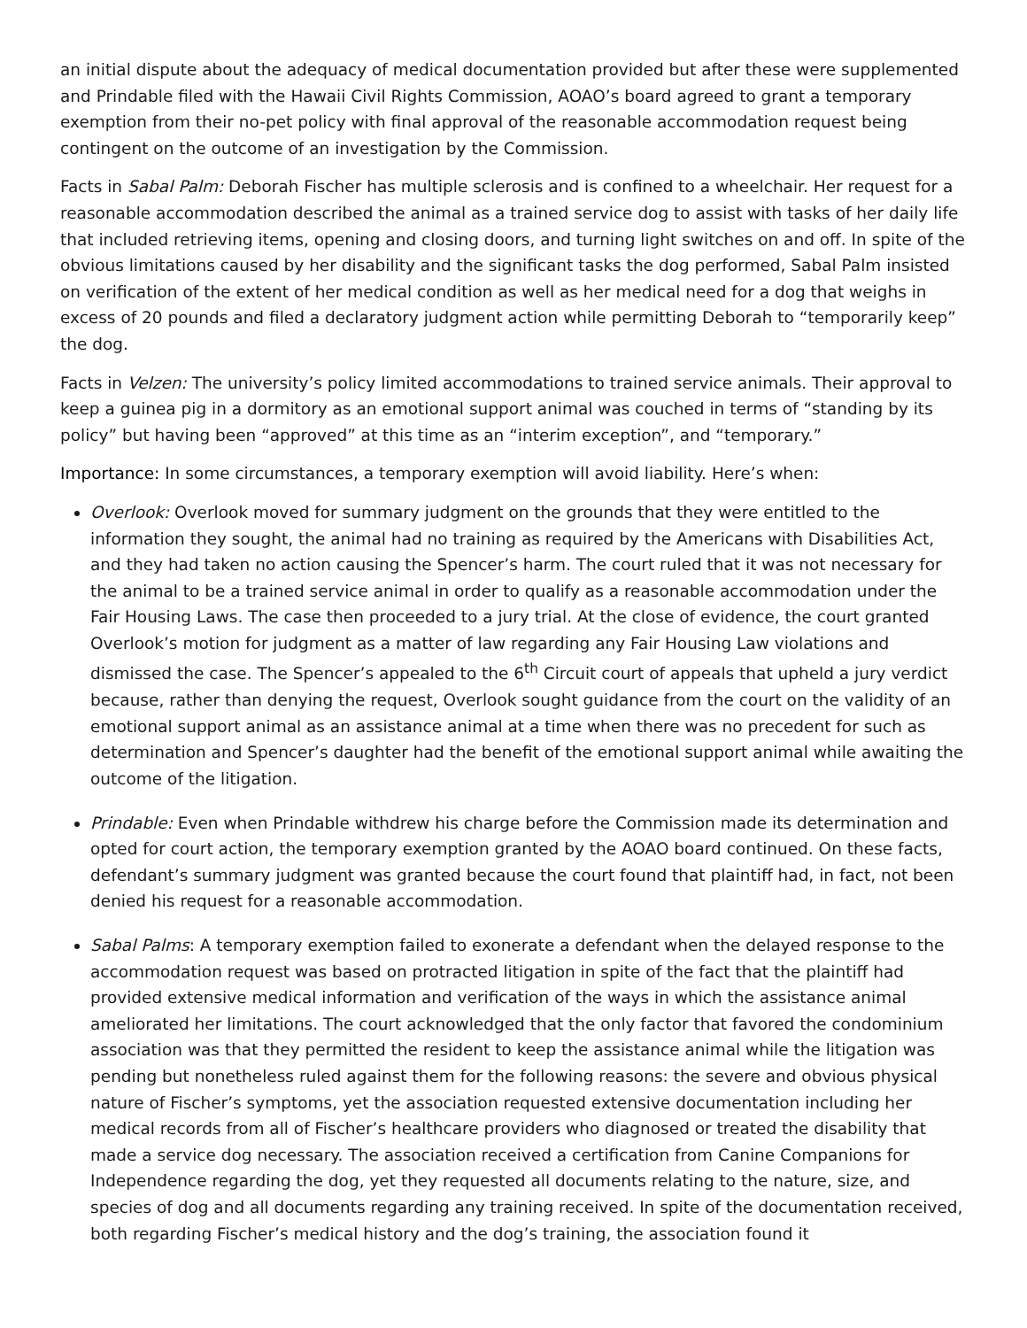an initial dispute about the adequacy of medical documentation provided but after these were supplemented and Prindable filed with the Hawaii Civil Rights Commission, AOAO’s board agreed to grant a temporary exemption from their no-pet policy with final approval of the reasonable accommodation request being contingent on the outcome of an investigation by the Commission.
Facts in Sabal Palm: Deborah Fischer has multiple sclerosis and is confined to a wheelchair. Her request for a reasonable accommodation described the animal as a trained service dog to assist with tasks of her daily life that included retrieving items, opening and closing doors, and turning light switches on and off. In spite of the obvious limitations caused by her disability and the significant tasks the dog performed, Sabal Palm insisted on verification of the extent of her medical condition as well as her medical need for a dog that weighs in excess of 20 pounds and filed a declaratory judgment action while permitting Deborah to “temporarily keep” the dog.
Facts in Velzen: The university’s policy limited accommodations to trained service animals. Their approval to keep a guinea pig in a dormitory as an emotional support animal was couched in terms of “standing by its policy” but having been “approved” at this time as an “interim exception”, and “temporary.”
Importance: In some circumstances, a temporary exemption will avoid liability. Here’s when:
Overlook: Overlook moved for summary judgment on the grounds that they were entitled to the information they sought, the animal had no training as required by the Americans with Disabilities Act, and they had taken no action causing the Spencer’s harm. The court ruled that it was not necessary for the animal to be a trained service animal in order to qualify as a reasonable accommodation under the Fair Housing Laws. The case then proceeded to a jury trial. At the close of evidence, the court granted Overlook’s motion for judgment as a matter of law regarding any Fair Housing Law violations and dismissed the case. The Spencer’s appealed to the 6<sup>th</sup> Circuit court of appeals that upheld a jury verdict because, rather than denying the request, Overlook sought guidance from the court on the validity of an emotional support animal as an assistance animal at a time when there was no precedent for such as determination and Spencer’s daughter had the benefit of the emotional support animal while awaiting the outcome of the litigation.
Prindable: Even when Prindable withdrew his charge before the Commission made its determination and opted for court action, the temporary exemption granted by the AOAO board continued. On these facts, defendant’s summary judgment was granted because the court found that plaintiff had, in fact, not been denied his request for a reasonable accommodation.
Sabal Palms: A temporary exemption failed to exonerate a defendant when the delayed response to the accommodation request was based on protracted litigation in spite of the fact that the plaintiff had provided extensive medical information and verification of the ways in which the assistance animal ameliorated her limitations. The court acknowledged that the only factor that favored the condominium association was that they permitted the resident to keep the assistance animal while the litigation was pending but nonetheless ruled against them for the following reasons: the severe and obvious physical nature of Fischer’s symptoms, yet the association requested extensive documentation including her medical records from all of Fischer’s healthcare providers who diagnosed or treated the disability that made a service dog necessary. The association received a certification from Canine Companions for Independence regarding the dog, yet they requested all documents relating to the nature, size, and species of dog and all documents regarding any training received. In spite of the documentation received, both regarding Fischer’s medical history and the dog’s training, the association found it